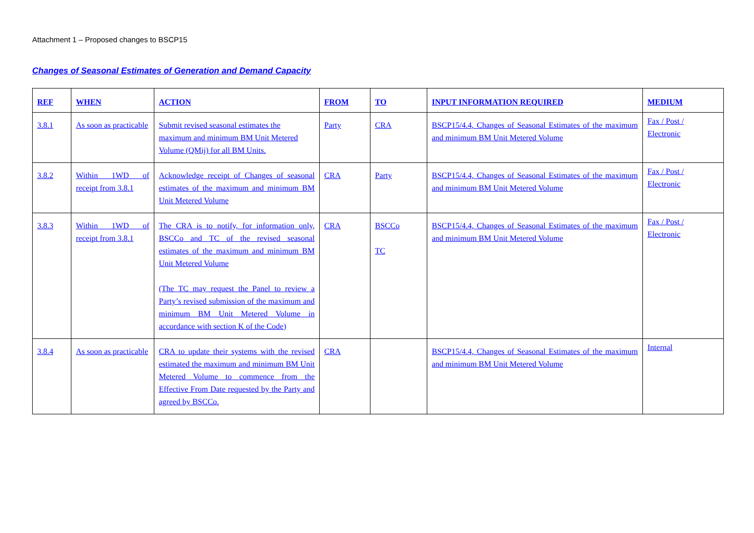Attachment 1 – Proposed changes to BSCP15
Changes of Seasonal Estimates of Generation and Demand Capacity
| REF | WHEN | ACTION | FROM | TO | INPUT INFORMATION REQUIRED | MEDIUM |
| --- | --- | --- | --- | --- | --- | --- |
| 3.8.1 | As soon as practicable | Submit revised seasonal estimates the maximum and minimum BM Unit Metered Volume (QMij) for all BM Units. | Party | CRA | BSCP15/4.4, Changes of Seasonal Estimates of the maximum and minimum BM Unit Metered Volume | Fax / Post / Electronic |
| 3.8.2 | Within 1WD of receipt from 3.8.1 | Acknowledge receipt of Changes of seasonal estimates of the maximum and minimum BM Unit Metered Volume | CRA | Party | BSCP15/4.4, Changes of Seasonal Estimates of the maximum and minimum BM Unit Metered Volume | Fax / Post / Electronic |
| 3.8.3 | Within 1WD of receipt from 3.8.1 | The CRA is to notify, for information only, BSCCo and TC of the revised seasonal estimates of the maximum and minimum BM Unit Metered Volume (The TC may request the Panel to review a Party’s revised submission of the maximum and minimum BM Unit Metered Volume in accordance with section K of the Code) | CRA | BSCCo TC | BSCP15/4.4, Changes of Seasonal Estimates of the maximum and minimum BM Unit Metered Volume | Fax / Post / Electronic |
| 3.8.4 | As soon as practicable | CRA to update their systems with the revised estimated the maximum and minimum BM Unit Metered Volume to commence from the Effective From Date requested by the Party and agreed by BSCCo. | CRA | | BSCP15/4.4, Changes of Seasonal Estimates of the maximum and minimum BM Unit Metered Volume | Internal |